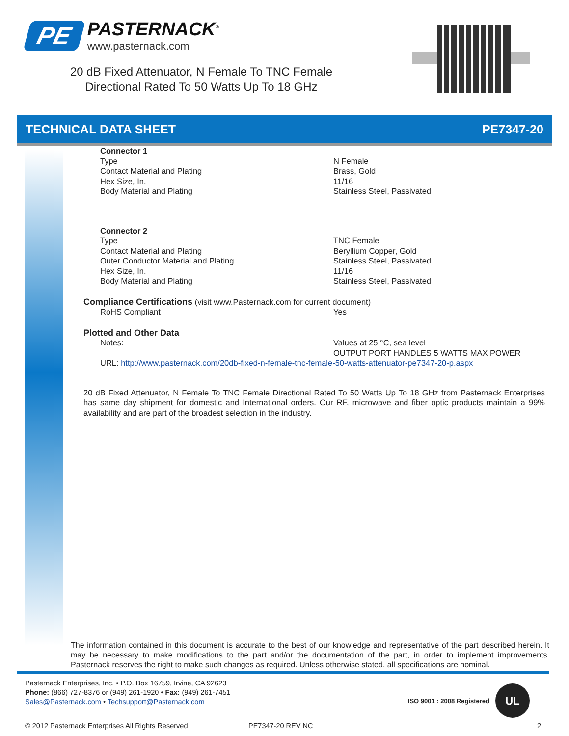PE
PASTERNACK<sup>®</sup>
www.pasternack.com
20 dB Fixed Attenuator, N Female To TNC Female Directional Rated To 50 Watts Up To 18 GHz
TECHNICAL DATA SHEET PE7347-20
| Connector 1 | |
| Type | N Female |
| Contact Material and Plating | Brass, Gold |
| Hex Size, In. | 11/16 |
| Body Material and Plating | Stainless Steel, Passivated |
| Connector 2 | |
| Type | TNC Female |
| Contact Material and Plating | Beryllium Copper, Gold |
| Outer Conductor Material and Plating | Stainless Steel, Passivated |
| Hex Size, In. | 11/16 |
| Body Material and Plating | Stainless Steel, Passivated |
Compliance Certifications
(visit www.Pasternack.com for current document)
| RoHS Compliant | Yes |
Plotted and Other Data
| Notes: | Values at 25 °C, sea level OUTPUT PORT HANDLES 5 WATTS MAX POWER |
URL: http://www.pasternack.com/20db-fixed-n-female-tnc-female-50-watts-attenuator-pe7347-20-p.aspx
20 dB Fixed Attenuator, N Female To TNC Female Directional Rated To 50 Watts Up To 18 GHz from Pasternack Enterprises has same day shipment for domestic and International orders. Our RF, microwave and fiber optic products maintain a 99% availability and are part of the broadest selection in the industry.
The information contained in this document is accurate to the best of our knowledge and representative of the part described herein. It may be necessary to make modifications to the part and/or the documentation of the part, in order to implement improvements. Pasternack reserves the right to make such changes as required. Unless otherwise stated, all specifications are nominal.
Pasternack Enterprises, Inc. • P.O. Box 16759, Irvine, CA 92623
Phone: (866) 727-8376 or (949) 261-1920 • Fax: (949) 261-7451
Sales@Pasternack.com • Techsupport@Pasternack.com
ISO 9001 : 2008 Registered
UL
© 2012 Pasternack Enterprises All Rights Reserved PE7347-20 REV NC 2